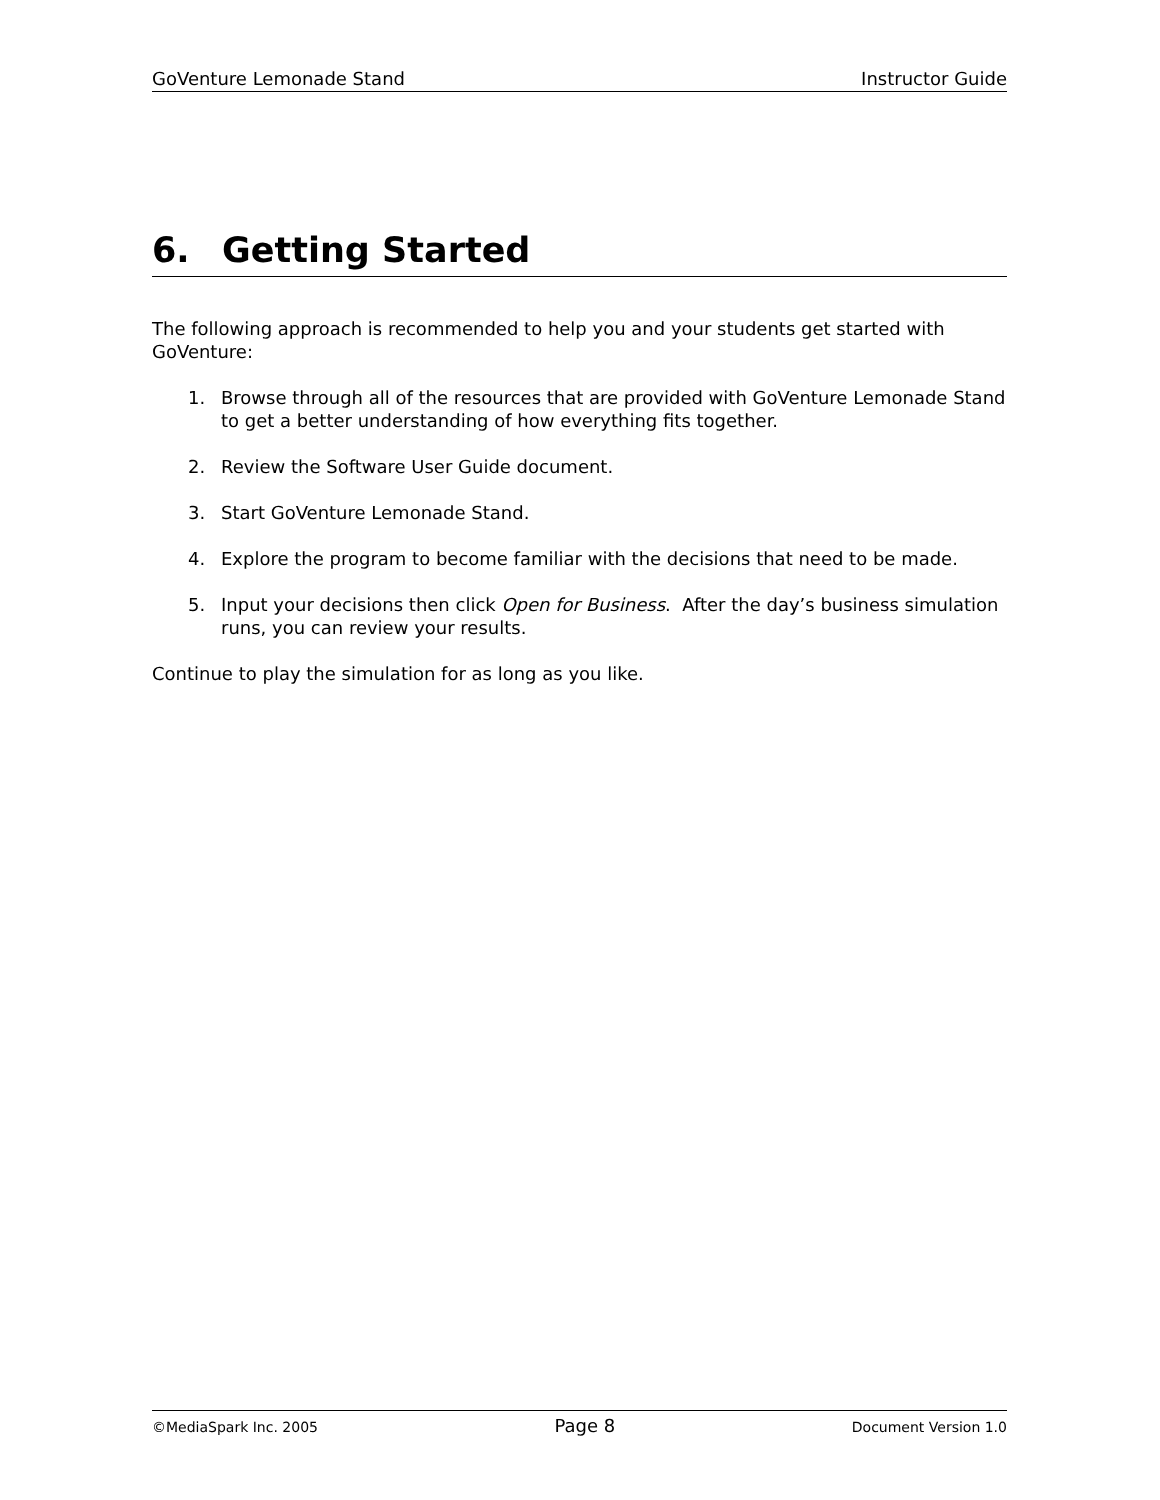GoVenture Lemonade Stand Instructor Guide
6. Getting Started
The following approach is recommended to help you and your students get started with GoVenture:
1. Browse through all of the resources that are provided with GoVenture Lemonade Stand to get a better understanding of how everything fits together.
2. Review the Software User Guide document.
3. Start GoVenture Lemonade Stand.
4. Explore the program to become familiar with the decisions that need to be made.
5. Input your decisions then click Open for Business. After the day’s business simulation runs, you can review your results.
Continue to play the simulation for as long as you like.
©MediaSpark Inc. 2005 Page 8 Document Version 1.0